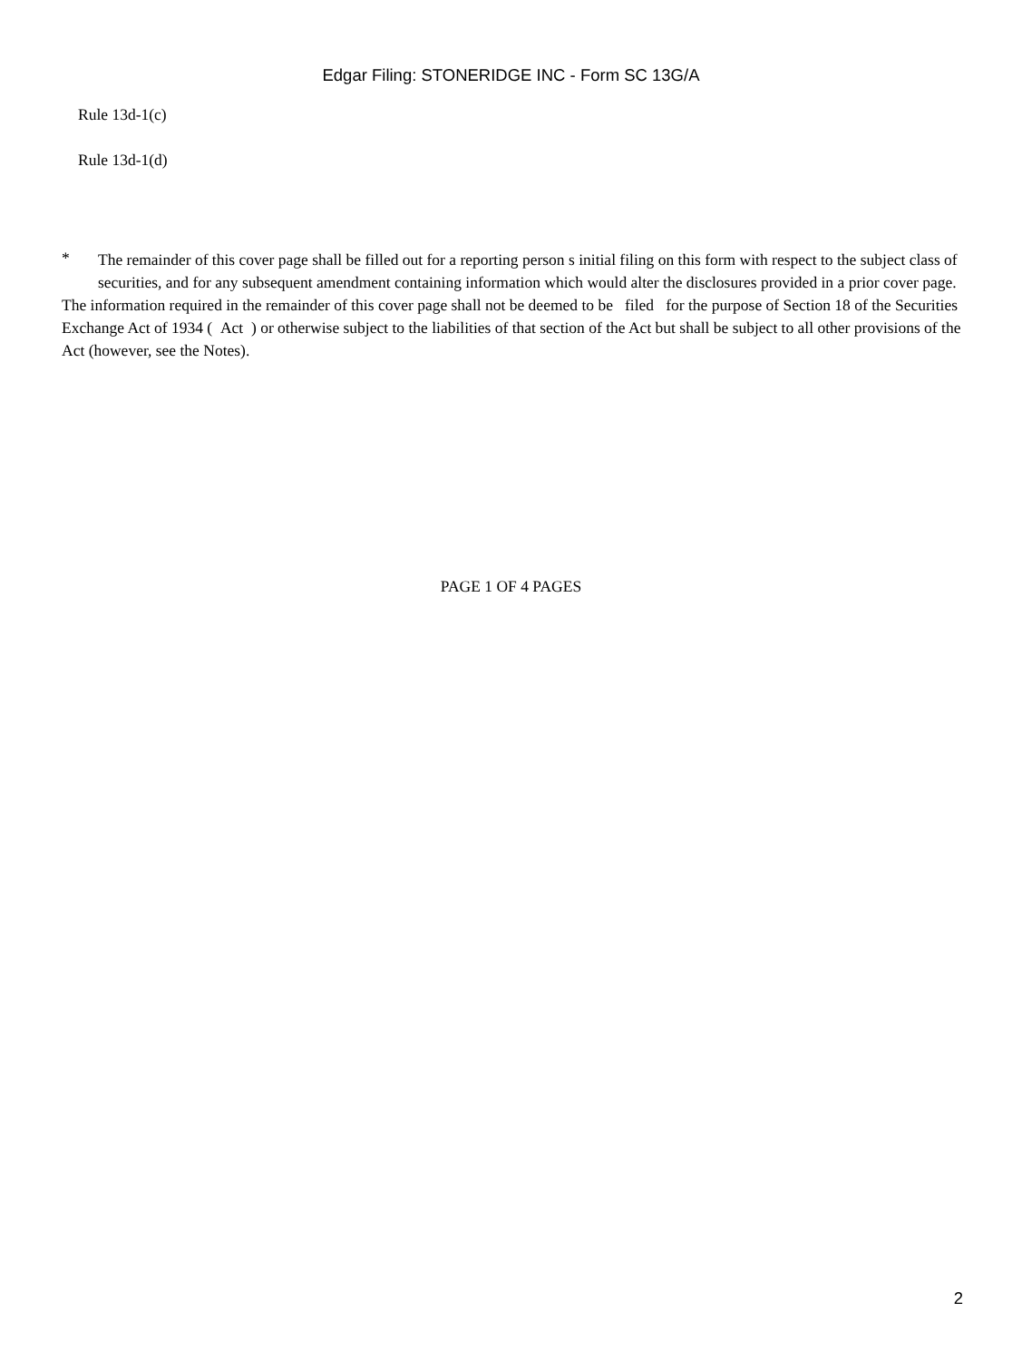Edgar Filing: STONERIDGE INC - Form SC 13G/A
Rule 13d-1(c)
Rule 13d-1(d)
*
The remainder of this cover page shall be filled out for a reporting person s initial filing on this form with respect to the subject class of securities, and for any subsequent amendment containing information which would alter the disclosures provided in a prior cover page.
The information required in the remainder of this cover page shall not be deemed to be filed for the purpose of Section 18 of the Securities Exchange Act of 1934 ( Act ) or otherwise subject to the liabilities of that section of the Act but shall be subject to all other provisions of the Act (however, see the Notes).
PAGE 1 OF 4 PAGES
2